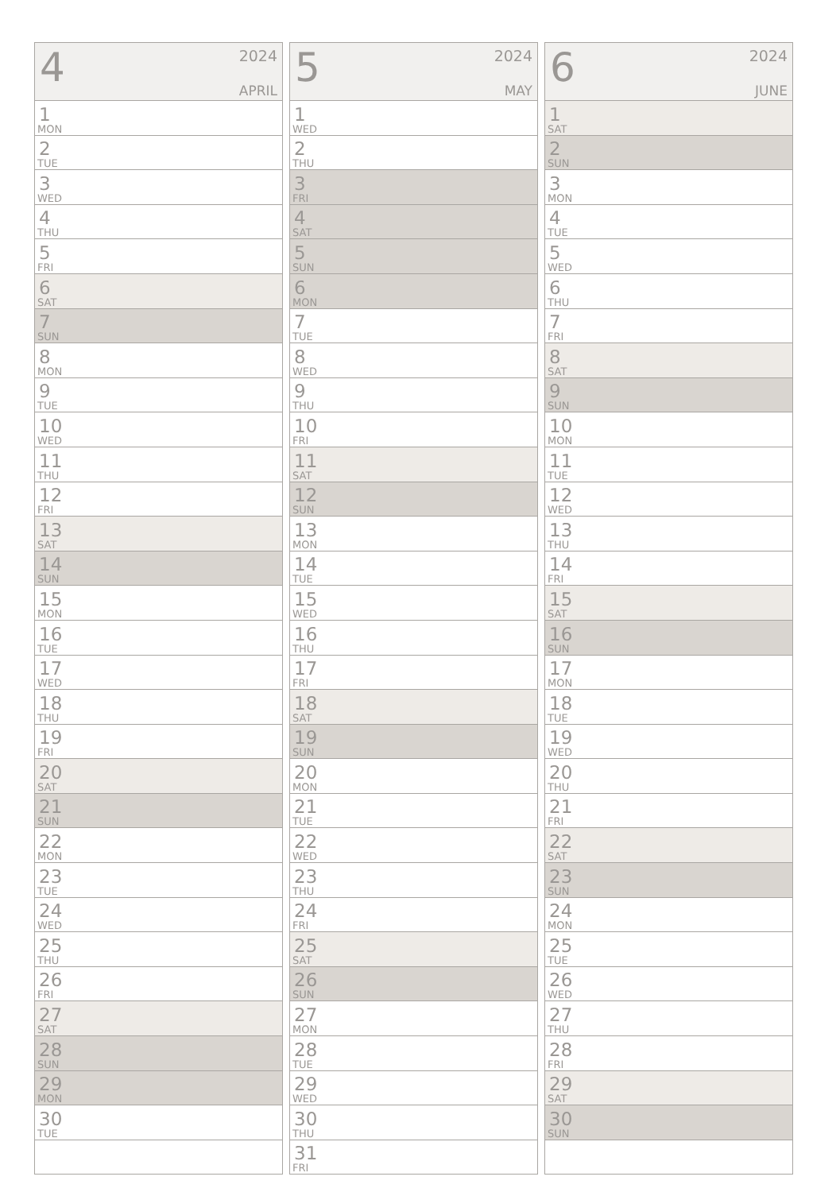| 4 2024 APRIL |
| --- |
| 1 MON |
| 2 TUE |
| 3 WED |
| 4 THU |
| 5 FRI |
| 6 SAT |
| 7 SUN |
| 8 MON |
| 9 TUE |
| 10 WED |
| 11 THU |
| 12 FRI |
| 13 SAT |
| 14 SUN |
| 15 MON |
| 16 TUE |
| 17 WED |
| 18 THU |
| 19 FRI |
| 20 SAT |
| 21 SUN |
| 22 MON |
| 23 TUE |
| 24 WED |
| 25 THU |
| 26 FRI |
| 27 SAT |
| 28 SUN |
| 29 MON |
| 30 TUE |
| 5 2024 MAY |
| --- |
| 1 WED |
| 2 THU |
| 3 FRI |
| 4 SAT |
| 5 SUN |
| 6 MON |
| 7 TUE |
| 8 WED |
| 9 THU |
| 10 FRI |
| 11 SAT |
| 12 SUN |
| 13 MON |
| 14 TUE |
| 15 WED |
| 16 THU |
| 17 FRI |
| 18 SAT |
| 19 SUN |
| 20 MON |
| 21 TUE |
| 22 WED |
| 23 THU |
| 24 FRI |
| 25 SAT |
| 26 SUN |
| 27 MON |
| 28 TUE |
| 29 WED |
| 30 THU |
| 31 FRI |
| 6 2024 JUNE |
| --- |
| 1 SAT |
| 2 SUN |
| 3 MON |
| 4 TUE |
| 5 WED |
| 6 THU |
| 7 FRI |
| 8 SAT |
| 9 SUN |
| 10 MON |
| 11 TUE |
| 12 WED |
| 13 THU |
| 14 FRI |
| 15 SAT |
| 16 SUN |
| 17 MON |
| 18 TUE |
| 19 WED |
| 20 THU |
| 21 FRI |
| 22 SAT |
| 23 SUN |
| 24 MON |
| 25 TUE |
| 26 WED |
| 27 THU |
| 28 FRI |
| 29 SAT |
| 30 SUN |